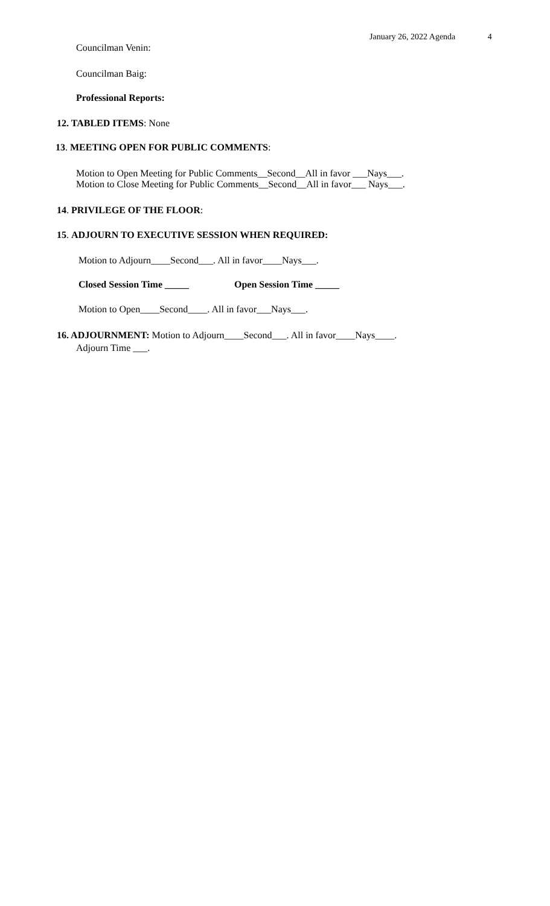January 26, 2022 Agenda 4
Councilman Venin:
Councilman Baig:
Professional Reports:
12. TABLED ITEMS: None
13. MEETING OPEN FOR PUBLIC COMMENTS:
Motion to Open Meeting for Public Comments__Second__All in favor ___Nays___.
Motion to Close Meeting for Public Comments__Second__All in favor___ Nays___.
14. PRIVILEGE OF THE FLOOR:
15. ADJOURN TO EXECUTIVE SESSION WHEN REQUIRED:
Motion to Adjourn____Second___. All in favor____Nays___.
Closed Session Time _____ Open Session Time _____
Motion to Open____Second____. All in favor___Nays___.
16. ADJOURNMENT: Motion to Adjourn____Second___. All in favor____Nays____.
Adjourn Time ___.